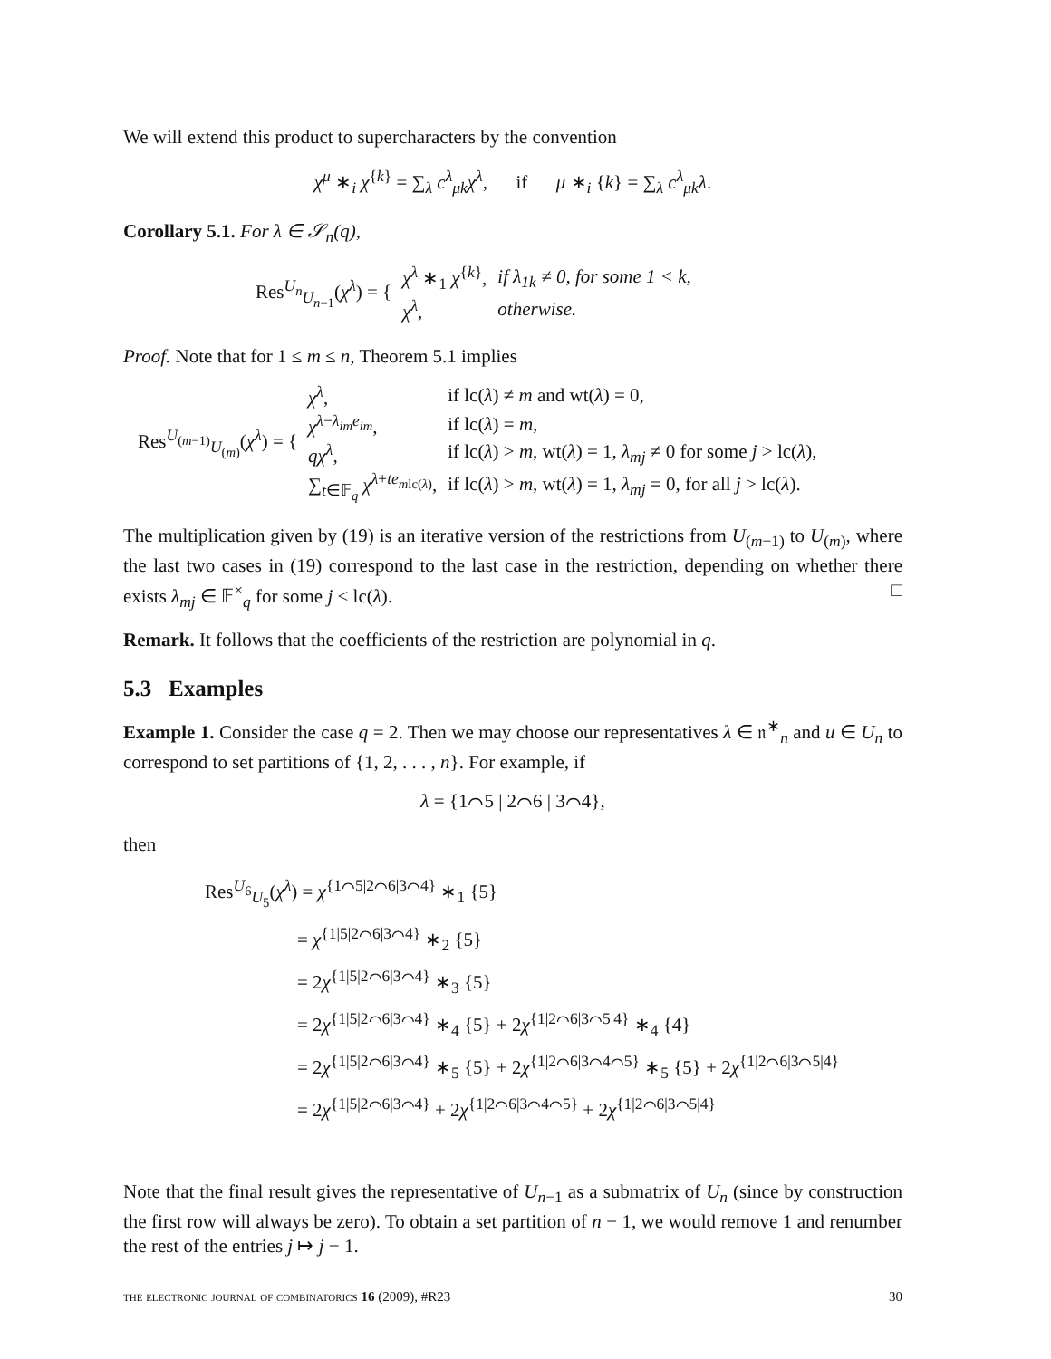We will extend this product to supercharacters by the convention
χ<sup>μ</sup> ∗<sub>i</sub> χ<sup>{k}</sup> = ∑<sub>λ</sub> c<sup>λ</sup><sub>μk</sub>χ<sup>λ</sup>, if μ ∗<sub>i</sub> {k} = ∑<sub>λ</sub> c<sup>λ</sup><sub>μk</sub>λ.
Corollary 5.1. For λ ∈ 𝒮<sub>n</sub>(q),
| Res<sup>U<sub>n</sub></sup><sub>U<sub>n−1</sub></sub>( χ<sup>λ</sup> ) = { | χ<sup>λ</sup> ∗<sub>1</sub> χ<sup>{k}</sup>, | if λ<sub>1k</sub> ≠ 0, for some 1 < k, |
| | χ<sup>λ</sup> , | otherwise. |
Proof. Note that for 1 ≤ m ≤ n, Theorem 5.1 implies
| Res<sup>U<sub>(m−1)</sub></sup><sub>U<sub>(m)</sub></sub>( χ<sup>λ</sup> ) = { | χ<sup>λ</sup> , | if lc( λ ) ≠ m and wt( λ ) = 0, |
| | χ<sup>λ−λ<sub>im</sub>e<sub>im</sub></sup>, | if lc( λ ) = m , |
| | qχ<sup>λ</sup> , | if lc( λ ) > m , wt( λ ) = 1, λ<sub>mj</sub> ≠ 0 for some j > lc( λ ), |
| | ∑<sub>t∈𝔽<sub>q</sub></sub> χ<sup>λ+te<sub>mlc(λ)</sub></sup>, | if lc( λ ) > m , wt( λ ) = 1, λ<sub>mj</sub> = 0, for all j > lc( λ ). |
The multiplication given by (19) is an iterative version of the restrictions from U<sub>(m−1)</sub> to U<sub>(m)</sub>, where the last two cases in (19) correspond to the last case in the restriction, depending on whether there exists λ<sub>mj</sub> ∈ 𝔽<sup>×</sup><sub>q</sub> for some j < lc(λ). □
Remark. It follows that the coefficients of the restriction are polynomial in q.
5.3 Examples
Example 1. Consider the case q = 2. Then we may choose our representatives λ ∈ 𝔫<sup>∗</sup><sub>n</sub> and u ∈ U<sub>n</sub> to correspond to set partitions of {1, 2, . . . , n}. For example, if
λ = {1⌒5 | 2⌒6 | 3⌒4},
then
Res<sup>U<sub>6</sub></sup><sub>U<sub>5</sub></sub>(χ<sup>λ</sup>) = χ<sup>{1⌒5|2⌒6|3⌒4}</sup> ∗<sub>1</sub> {5}
= χ<sup>{1|5|2⌒6|3⌒4}</sup> ∗<sub>2</sub> {5}
= 2χ<sup>{1|5|2⌒6|3⌒4}</sup> ∗<sub>3</sub> {5}
= 2χ<sup>{1|5|2⌒6|3⌒4}</sup> ∗<sub>4</sub> {5} + 2χ<sup>{1|2⌒6|3⌒5|4}</sup> ∗<sub>4</sub> {4}
= 2χ<sup>{1|5|2⌒6|3⌒4}</sup> ∗<sub>5</sub> {5} + 2χ<sup>{1|2⌒6|3⌒4⌒5}</sup> ∗<sub>5</sub> {5} + 2χ<sup>{1|2⌒6|3⌒5|4}</sup>
= 2χ<sup>{1|5|2⌒6|3⌒4}</sup> + 2χ<sup>{1|2⌒6|3⌒4⌒5}</sup> + 2χ<sup>{1|2⌒6|3⌒5|4}</sup>
Note that the final result gives the representative of U<sub>n−1</sub> as a submatrix of U<sub>n</sub> (since by construction the first row will always be zero). To obtain a set partition of n − 1, we would remove 1 and renumber the rest of the entries j ↦ j − 1.
the electronic journal of combinatorics 16 (2009), #R23 30